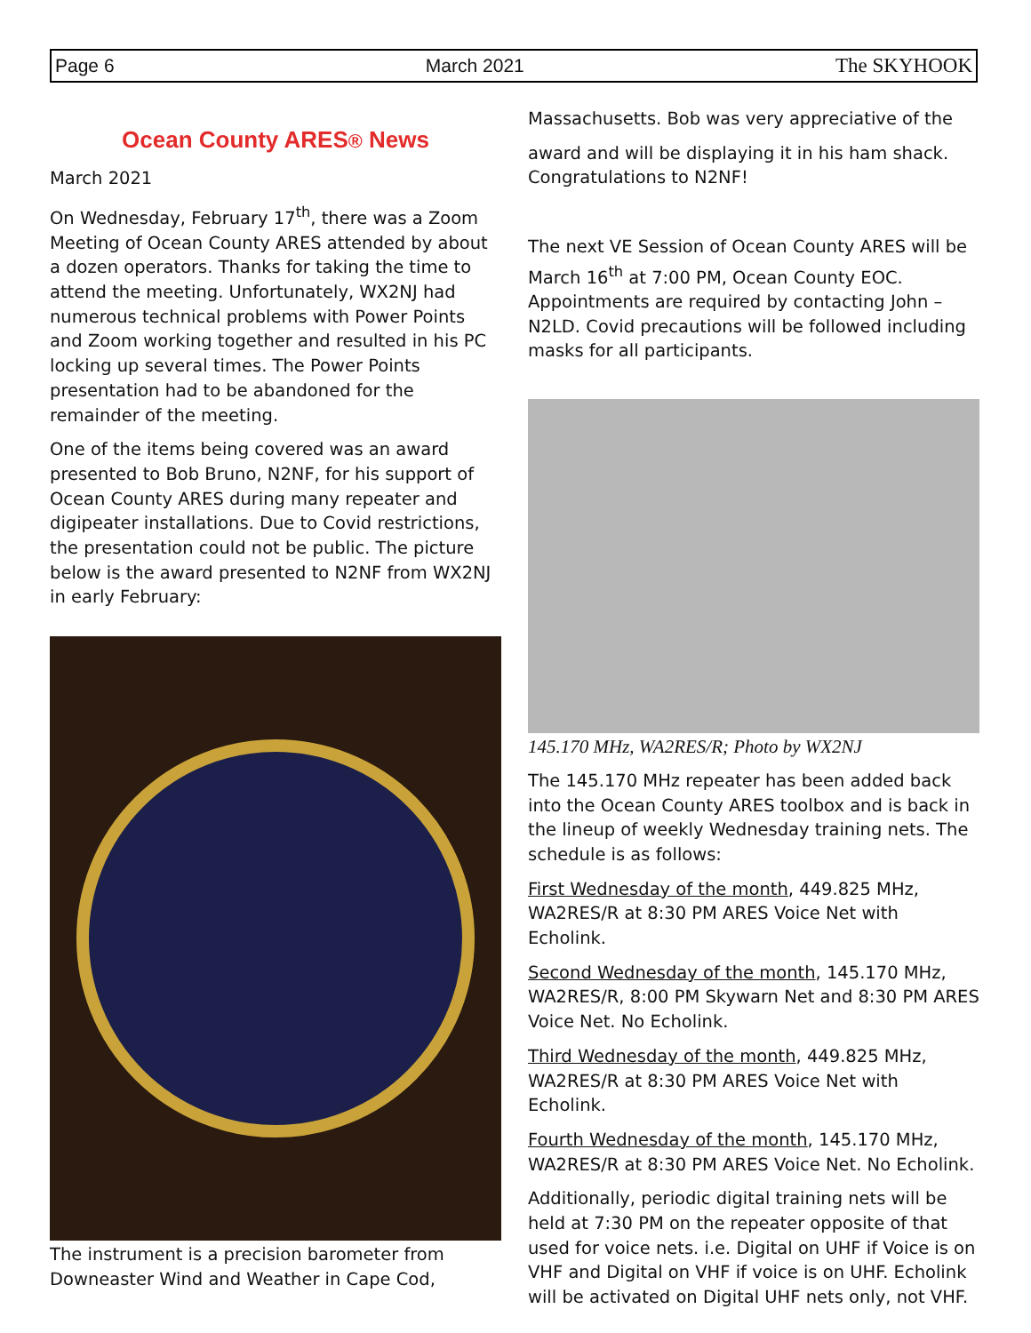Page 6 March 2021 The SKYHOOK
Ocean County ARES® News
March 2021
On Wednesday, February 17<sup>th</sup>, there was a Zoom Meeting of Ocean County ARES attended by about a dozen operators. Thanks for taking the time to attend the meeting. Unfortunately, WX2NJ had numerous technical problems with Power Points and Zoom working together and resulted in his PC locking up several times. The Power Points presentation had to be abandoned for the remainder of the meeting.
One of the items being covered was an award presented to Bob Bruno, N2NF, for his support of Ocean County ARES during many repeater and digipeater installations. Due to Covid restrictions, the presentation could not be public. The picture below is the award presented to N2NF from WX2NJ in early February:
The instrument is a precision barometer from Downeaster Wind and Weather in Cape Cod,
Massachusetts. Bob was very appreciative of the
award and will be displaying it in his ham shack. Congratulations to N2NF!
The next VE Session of Ocean County ARES will be March 16<sup>th</sup> at 7:00 PM, Ocean County EOC. Appointments are required by contacting John – N2LD. Covid precautions will be followed including masks for all participants.
145.170 MHz, WA2RES/R; Photo by WX2NJ
The 145.170 MHz repeater has been added back into the Ocean County ARES toolbox and is back in the lineup of weekly Wednesday training nets. The schedule is as follows:
First Wednesday of the month, 449.825 MHz, WA2RES/R at 8:30 PM ARES Voice Net with Echolink.
Second Wednesday of the month, 145.170 MHz, WA2RES/R, 8:00 PM Skywarn Net and 8:30 PM ARES Voice Net. No Echolink.
Third Wednesday of the month, 449.825 MHz, WA2RES/R at 8:30 PM ARES Voice Net with Echolink.
Fourth Wednesday of the month, 145.170 MHz, WA2RES/R at 8:30 PM ARES Voice Net. No Echolink.
Additionally, periodic digital training nets will be held at 7:30 PM on the repeater opposite of that used for voice nets. i.e. Digital on UHF if Voice is on VHF and Digital on VHF if voice is on UHF. Echolink will be activated on Digital UHF nets only, not VHF.